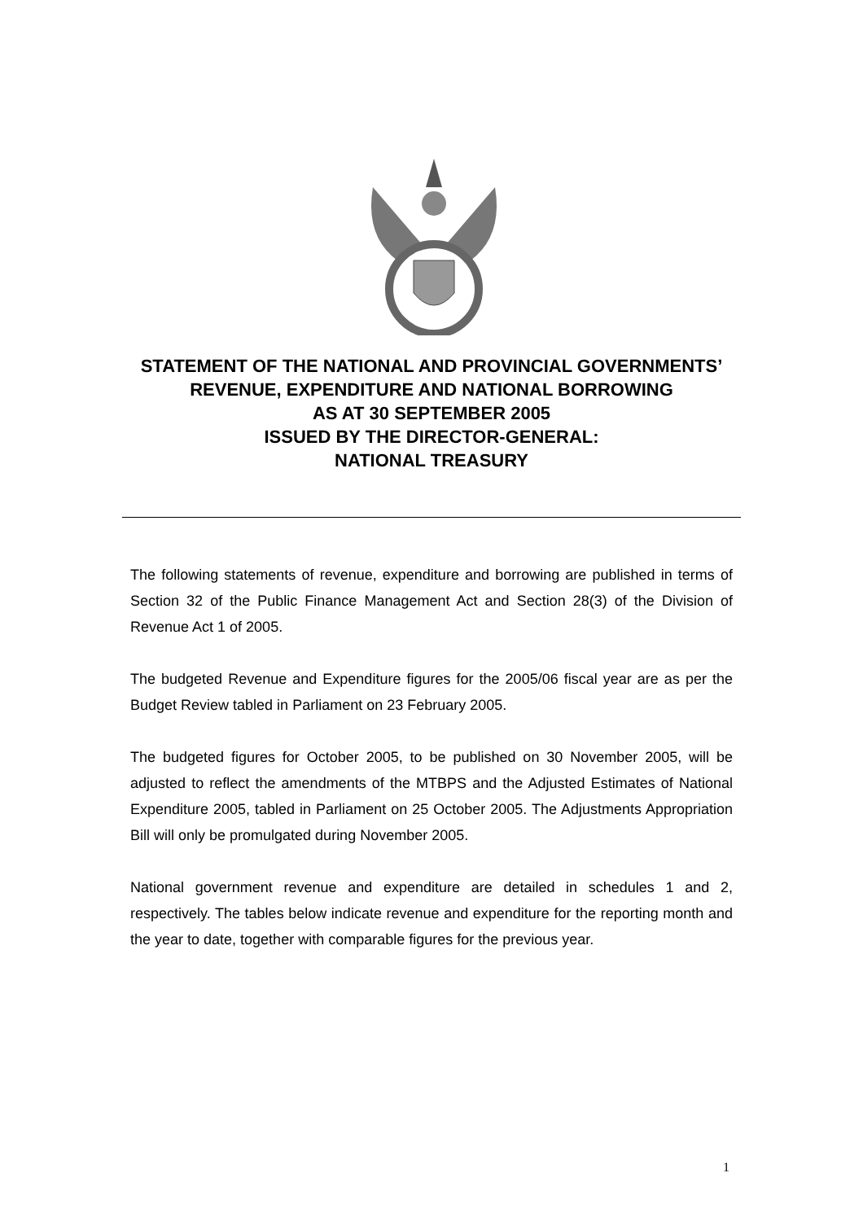STATEMENT OF THE NATIONAL AND PROVINCIAL GOVERNMENTS’ REVENUE, EXPENDITURE AND NATIONAL BORROWING
AS AT 30 SEPTEMBER 2005
ISSUED BY THE DIRECTOR-GENERAL:
NATIONAL TREASURY
The following statements of revenue, expenditure and borrowing are published in terms of Section 32 of the Public Finance Management Act and Section 28(3) of the Division of Revenue Act 1 of 2005.
The budgeted Revenue and Expenditure figures for the 2005/06 fiscal year are as per the Budget Review tabled in Parliament on 23 February 2005.
The budgeted figures for October 2005, to be published on 30 November 2005, will be adjusted to reflect the amendments of the MTBPS and the Adjusted Estimates of National Expenditure 2005, tabled in Parliament on 25 October 2005. The Adjustments Appropriation Bill will only be promulgated during November 2005.
National government revenue and expenditure are detailed in schedules 1 and 2, respectively. The tables below indicate revenue and expenditure for the reporting month and the year to date, together with comparable figures for the previous year.
1